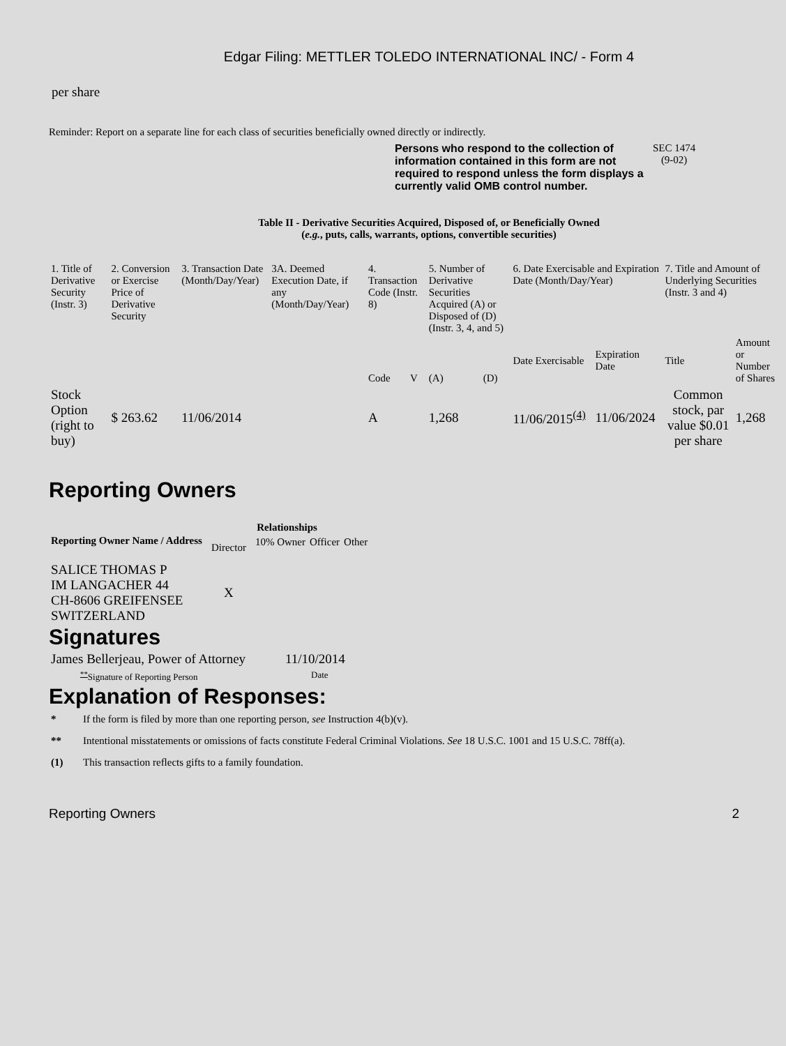Edgar Filing: METTLER TOLEDO INTERNATIONAL INC/ - Form 4
per share
Reminder: Report on a separate line for each class of securities beneficially owned directly or indirectly.
Persons who respond to the collection of information contained in this form are not required to respond unless the form displays a currently valid OMB control number.
SEC 1474
(9-02)
Table II - Derivative Securities Acquired, Disposed of, or Beneficially Owned
(e.g., puts, calls, warrants, options, convertible securities)
| 1. Title of Derivative Security (Instr. 3) | 2. Conversion or Exercise Price of Derivative Security | 3. Transaction Date (Month/Day/Year) | 3A. Deemed Execution Date, if any (Month/Day/Year) | 4. Transaction Code (Instr. 8) | | 5. Number of Derivative Securities Acquired (A) or Disposed of (D) (Instr. 3, 4, and 5) | | 6. Date Exercisable and Expiration Date (Month/Day/Year) | | 7. Title and Amount of Underlying Securities (Instr. 3 and 4) | |
| | | | | Code | V | (A) | (D) | Date Exercisable | Expiration Date | Title | Amount or Number of Shares |
| Stock Option (right to buy) | $ 263.62 | 11/06/2014 | | A | | 1,268 | | 11/06/2015<sup>(4)</sup> | 11/06/2024 | Common stock, par value $0.01 per share | 1,268 |
Reporting Owners
| Reporting Owner Name / Address | Relationships | | | |
| --- | --- | --- | --- | --- |
| | Director | 10% Owner | Officer | Other |
| SALICE THOMAS P IM LANGACHER 44 CH-8606 GREIFENSEE SWITZERLAND | X | | | |
Signatures
| James Bellerjeau, Power of Attorney | 11/10/2014 |
| <sup>**</sup> Signature of Reporting Person | Date |
Explanation of Responses:
| * | If the form is filed by more than one reporting person, see Instruction 4(b)(v). |
| ** | Intentional misstatements or omissions of facts constitute Federal Criminal Violations. See 18 U.S.C. 1001 and 15 U.S.C. 78ff(a). |
| (1) | This transaction reflects gifts to a family foundation. |
Reporting Owners 2